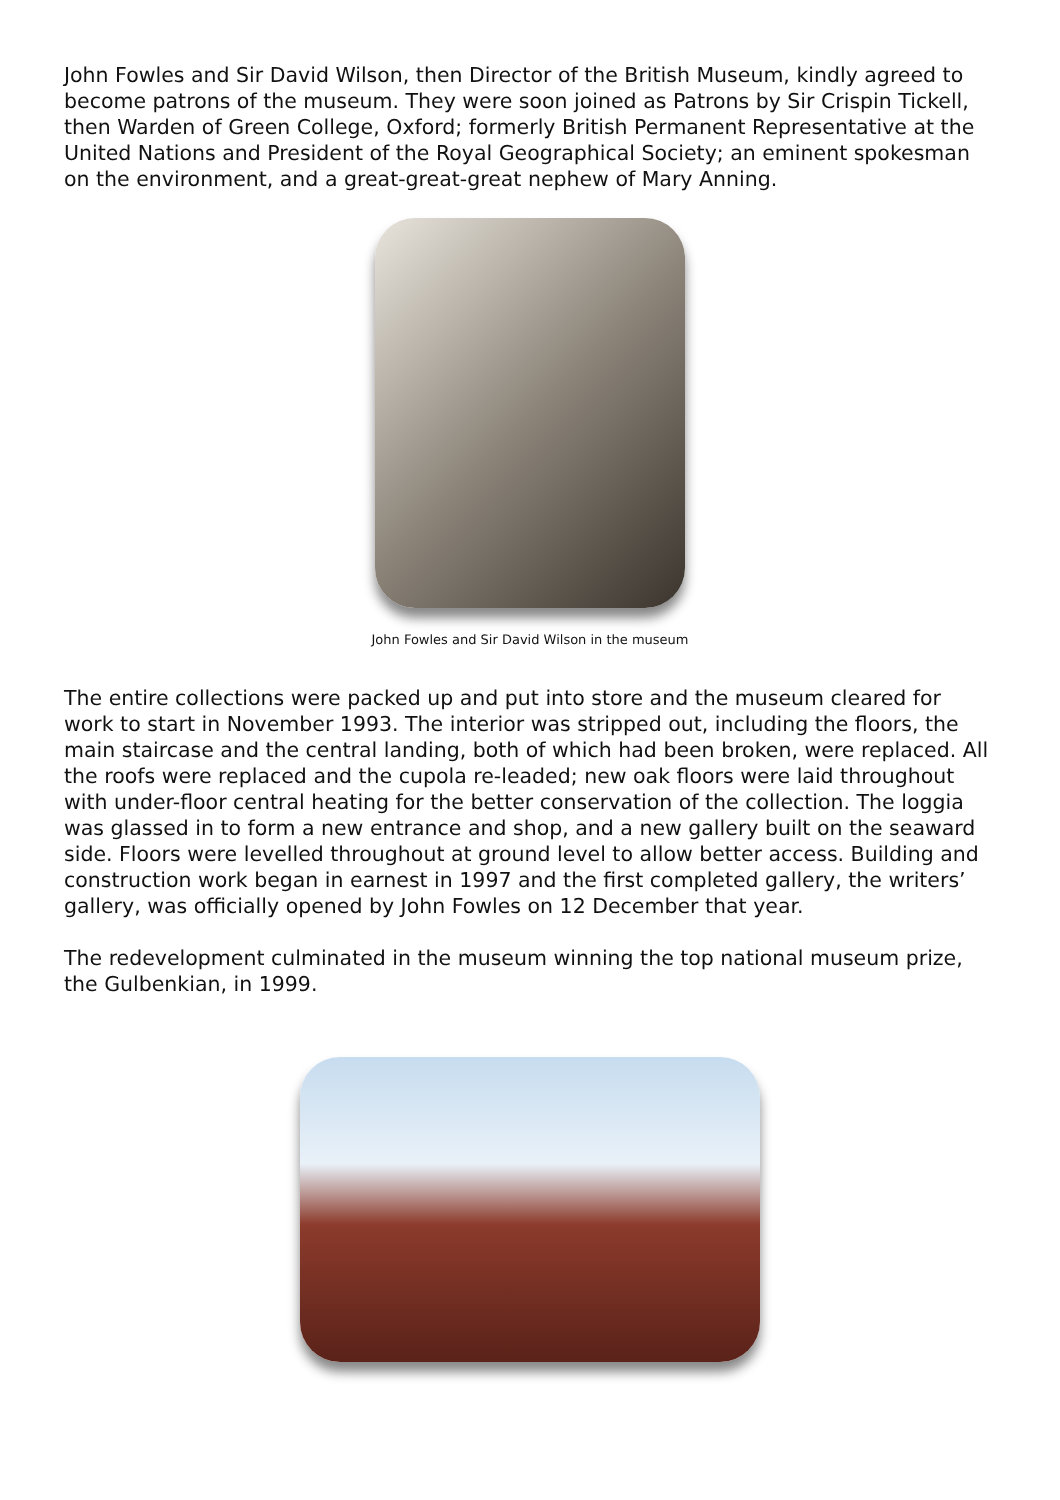John Fowles and Sir David Wilson, then Director of the British Museum, kindly agreed to become patrons of the museum. They were soon joined as Patrons by Sir Crispin Tickell, then Warden of Green College, Oxford; formerly British Permanent Representative at the United Nations and President of the Royal Geographical Society; an eminent spokesman on the environment, and a great-great-great nephew of Mary Anning.
John Fowles and Sir David Wilson in the museum
The entire collections were packed up and put into store and the museum cleared for work to start in November 1993. The interior was stripped out, including the floors, the main staircase and the central landing, both of which had been broken, were replaced. All the roofs were replaced and the cupola re-leaded; new oak floors were laid throughout with under-floor central heating for the better conservation of the collection. The loggia was glassed in to form a new entrance and shop, and a new gallery built on the seaward side. Floors were levelled throughout at ground level to allow better access. Building and construction work began in earnest in 1997 and the first completed gallery, the writers’ gallery, was officially opened by John Fowles on 12 December that year.
The redevelopment culminated in the museum winning the top national museum prize, the Gulbenkian, in 1999.